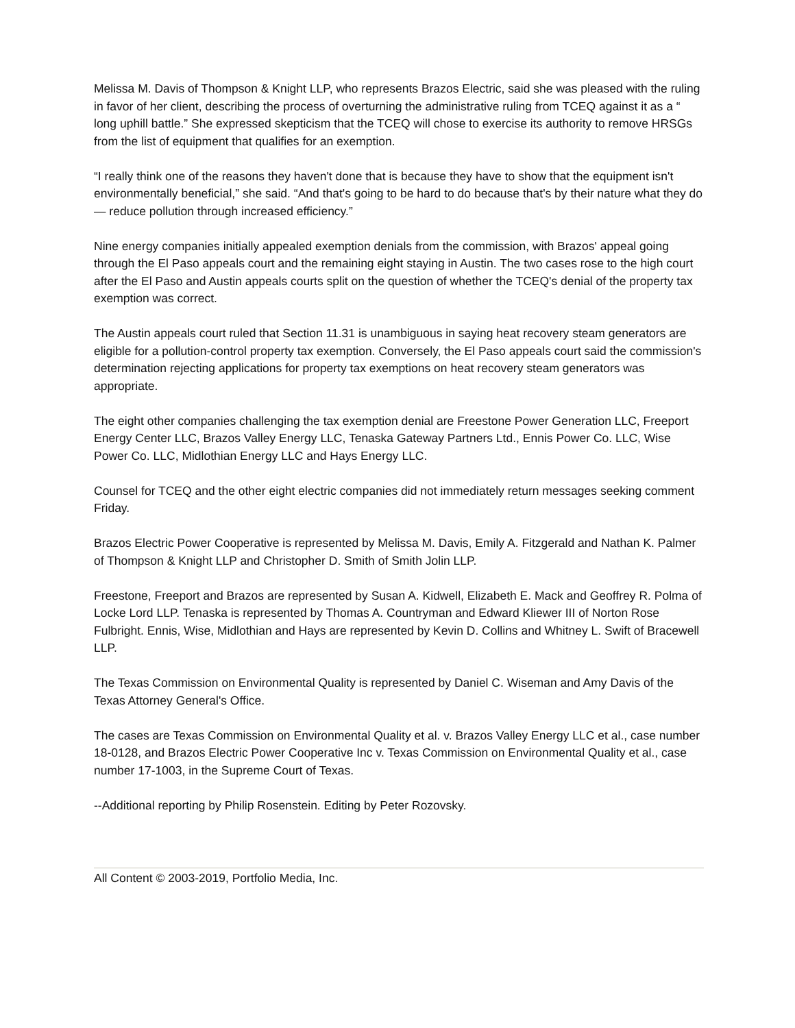Melissa M. Davis of Thompson & Knight LLP, who represents Brazos Electric, said she was pleased with the ruling in favor of her client, describing the process of overturning the administrative ruling from TCEQ against it as a “ long uphill battle.” She expressed skepticism that the TCEQ will chose to exercise its authority to remove HRSGs from the list of equipment that qualifies for an exemption.
“I really think one of the reasons they haven't done that is because they have to show that the equipment isn't environmentally beneficial,” she said. “And that's going to be hard to do because that's by their nature what they do — reduce pollution through increased efficiency.”
Nine energy companies initially appealed exemption denials from the commission, with Brazos' appeal going through the El Paso appeals court and the remaining eight staying in Austin. The two cases rose to the high court after the El Paso and Austin appeals courts split on the question of whether the TCEQ's denial of the property tax exemption was correct.
The Austin appeals court ruled that Section 11.31 is unambiguous in saying heat recovery steam generators are eligible for a pollution-control property tax exemption. Conversely, the El Paso appeals court said the commission's determination rejecting applications for property tax exemptions on heat recovery steam generators was appropriate.
The eight other companies challenging the tax exemption denial are Freestone Power Generation LLC, Freeport Energy Center LLC, Brazos Valley Energy LLC, Tenaska Gateway Partners Ltd., Ennis Power Co. LLC, Wise Power Co. LLC, Midlothian Energy LLC and Hays Energy LLC.
Counsel for TCEQ and the other eight electric companies did not immediately return messages seeking comment Friday.
Brazos Electric Power Cooperative is represented by Melissa M. Davis, Emily A. Fitzgerald and Nathan K. Palmer of Thompson & Knight LLP and Christopher D. Smith of Smith Jolin LLP.
Freestone, Freeport and Brazos are represented by Susan A. Kidwell, Elizabeth E. Mack and Geoffrey R. Polma of Locke Lord LLP. Tenaska is represented by Thomas A. Countryman and Edward Kliewer III of Norton Rose Fulbright. Ennis, Wise, Midlothian and Hays are represented by Kevin D. Collins and Whitney L. Swift of Bracewell LLP.
The Texas Commission on Environmental Quality is represented by Daniel C. Wiseman and Amy Davis of the Texas Attorney General's Office.
The cases are Texas Commission on Environmental Quality et al. v. Brazos Valley Energy LLC et al., case number 18-0128, and Brazos Electric Power Cooperative Inc v. Texas Commission on Environmental Quality et al., case number 17-1003, in the Supreme Court of Texas.
--Additional reporting by Philip Rosenstein. Editing by Peter Rozovsky.
All Content © 2003-2019, Portfolio Media, Inc.